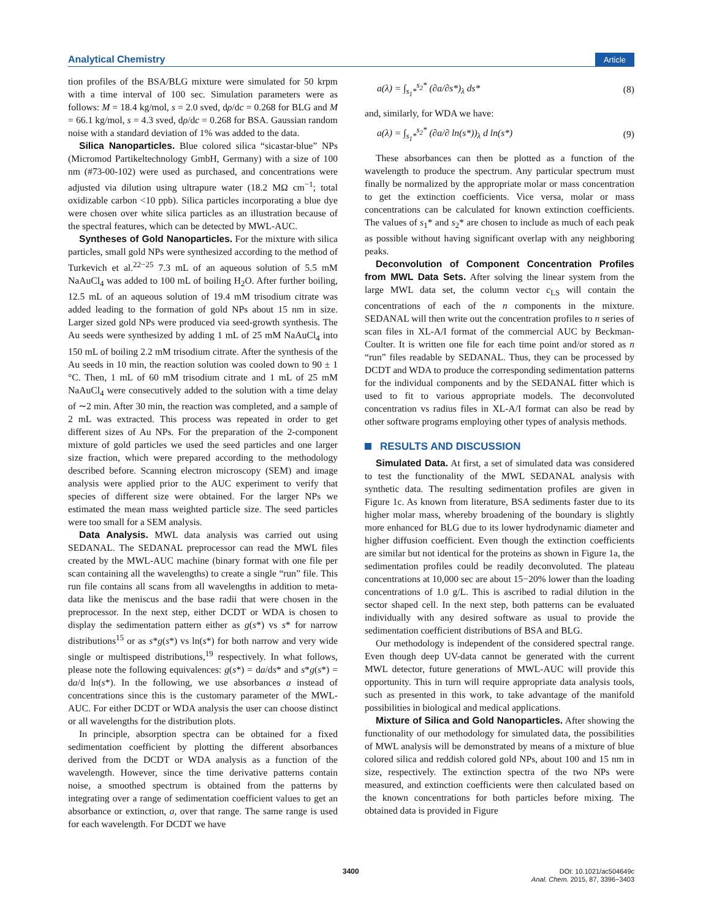Analytical Chemistry Article
tion profiles of the BSA/BLG mixture were simulated for 50 krpm with a time interval of 100 sec. Simulation parameters were as follows: M = 18.4 kg/mol, s = 2.0 sved, dρ/dc = 0.268 for BLG and M = 66.1 kg/mol, s = 4.3 sved, dρ/dc = 0.268 for BSA. Gaussian random noise with a standard deviation of 1% was added to the data.
Silica Nanoparticles. Blue colored silica “sicastar-blue” NPs (Micromod Partikeltechnology GmbH, Germany) with a size of 100 nm (#73-00-102) were used as purchased, and concentrations were adjusted via dilution using ultrapure water (18.2 MΩ cm<sup>−1</sup>; total oxidizable carbon <10 ppb). Silica particles incorporating a blue dye were chosen over white silica particles as an illustration because of the spectral features, which can be detected by MWL-AUC.
Syntheses of Gold Nanoparticles. For the mixture with silica particles, small gold NPs were synthesized according to the method of Turkevich et al.<sup>22−25</sup> 7.3 mL of an aqueous solution of 5.5 mM NaAuCl<sub>4</sub> was added to 100 mL of boiling H<sub>2</sub>O. After further boiling, 12.5 mL of an aqueous solution of 19.4 mM trisodium citrate was added leading to the formation of gold NPs about 15 nm in size. Larger sized gold NPs were produced via seed-growth synthesis. The Au seeds were synthesized by adding 1 mL of 25 mM NaAuCl<sub>4</sub> into 150 mL of boiling 2.2 mM trisodium citrate. After the synthesis of the Au seeds in 10 min, the reaction solution was cooled down to 90 ± 1 °C. Then, 1 mL of 60 mM trisodium citrate and 1 mL of 25 mM NaAuCl<sub>4</sub> were consecutively added to the solution with a time delay of ∼2 min. After 30 min, the reaction was completed, and a sample of 2 mL was extracted. This process was repeated in order to get different sizes of Au NPs. For the preparation of the 2-component mixture of gold particles we used the seed particles and one larger size fraction, which were prepared according to the methodology described before. Scanning electron microscopy (SEM) and image analysis were applied prior to the AUC experiment to verify that species of different size were obtained. For the larger NPs we estimated the mean mass weighted particle size. The seed particles were too small for a SEM analysis.
Data Analysis. MWL data analysis was carried out using SEDANAL. The SEDANAL preprocessor can read the MWL files created by the MWL-AUC machine (binary format with one file per scan containing all the wavelengths) to create a single “run” file. This run file contains all scans from all wavelengths in addition to meta-data like the meniscus and the base radii that were chosen in the preprocessor. In the next step, either DCDT or WDA is chosen to display the sedimentation pattern either as g(s*) vs s* for narrow distributions<sup>15</sup> or as s*g(s*) vs ln(s*) for both narrow and very wide single or multispeed distributions,<sup>19</sup> respectively. In what follows, please note the following equivalences: g(s*) = da/ds* and s*g(s*) = da/d ln(s*). In the following, we use absorbances a instead of concentrations since this is the customary parameter of the MWL-AUC. For either DCDT or WDA analysis the user can choose distinct or all wavelengths for the distribution plots.
In principle, absorption spectra can be obtained for a fixed sedimentation coefficient by plotting the different absorbances derived from the DCDT or WDA analysis as a function of the wavelength. However, since the time derivative patterns contain noise, a smoothed spectrum is obtained from the patterns by integrating over a range of sedimentation coefficient values to get an absorbance or extinction, a, over that range. The same range is used for each wavelength. For DCDT we have
a(λ) = ∫<sub>s<sub>1</sub>*</sub><sup>s<sub>2</sub>*</sup> (∂a/∂s*)<sub>λ</sub> ds* (8)
and, similarly, for WDA we have:
a(λ) = ∫<sub>s<sub>1</sub>*</sub><sup>s<sub>2</sub>*</sup> (∂a/∂ ln(s*))<sub>λ</sub> d ln(s*) (9)
These absorbances can then be plotted as a function of the wavelength to produce the spectrum. Any particular spectrum must finally be normalized by the appropriate molar or mass concentration to get the extinction coefficients. Vice versa, molar or mass concentrations can be calculated for known extinction coefficients. The values of s<sub>1</sub>* and s<sub>2</sub>* are chosen to include as much of each peak as possible without having significant overlap with any neighboring peaks.
Deconvolution of Component Concentration Profiles from MWL Data Sets. After solving the linear system from the large MWL data set, the column vector c<sub>LS</sub> will contain the concentrations of each of the n components in the mixture. SEDANAL will then write out the concentration profiles to n series of scan files in XL-A/I format of the commercial AUC by Beckman-Coulter. It is written one file for each time point and/or stored as n “run” files readable by SEDANAL. Thus, they can be processed by DCDT and WDA to produce the corresponding sedimentation patterns for the individual components and by the SEDANAL fitter which is used to fit to various appropriate models. The deconvoluted concentration vs radius files in XL-A/I format can also be read by other software programs employing other types of analysis methods.
RESULTS AND DISCUSSION
Simulated Data. At first, a set of simulated data was considered to test the functionality of the MWL SEDANAL analysis with synthetic data. The resulting sedimentation profiles are given in Figure 1c. As known from literature, BSA sediments faster due to its higher molar mass, whereby broadening of the boundary is slightly more enhanced for BLG due to its lower hydrodynamic diameter and higher diffusion coefficient. Even though the extinction coefficients are similar but not identical for the proteins as shown in Figure 1a, the sedimentation profiles could be readily deconvoluted. The plateau concentrations at 10,000 sec are about 15−20% lower than the loading concentrations of 1.0 g/L. This is ascribed to radial dilution in the sector shaped cell. In the next step, both patterns can be evaluated individually with any desired software as usual to provide the sedimentation coefficient distributions of BSA and BLG.
Our methodology is independent of the considered spectral range. Even though deep UV-data cannot be generated with the current MWL detector, future generations of MWL-AUC will provide this opportunity. This in turn will require appropriate data analysis tools, such as presented in this work, to take advantage of the manifold possibilities in biological and medical applications.
Mixture of Silica and Gold Nanoparticles. After showing the functionality of our methodology for simulated data, the possibilities of MWL analysis will be demonstrated by means of a mixture of blue colored silica and reddish colored gold NPs, about 100 and 15 nm in size, respectively. The extinction spectra of the two NPs were measured, and extinction coefficients were then calculated based on the known concentrations for both particles before mixing. The obtained data is provided in Figure
3400
DOI: 10.1021/ac504649c
Anal. Chem. 2015, 87, 3396−3403